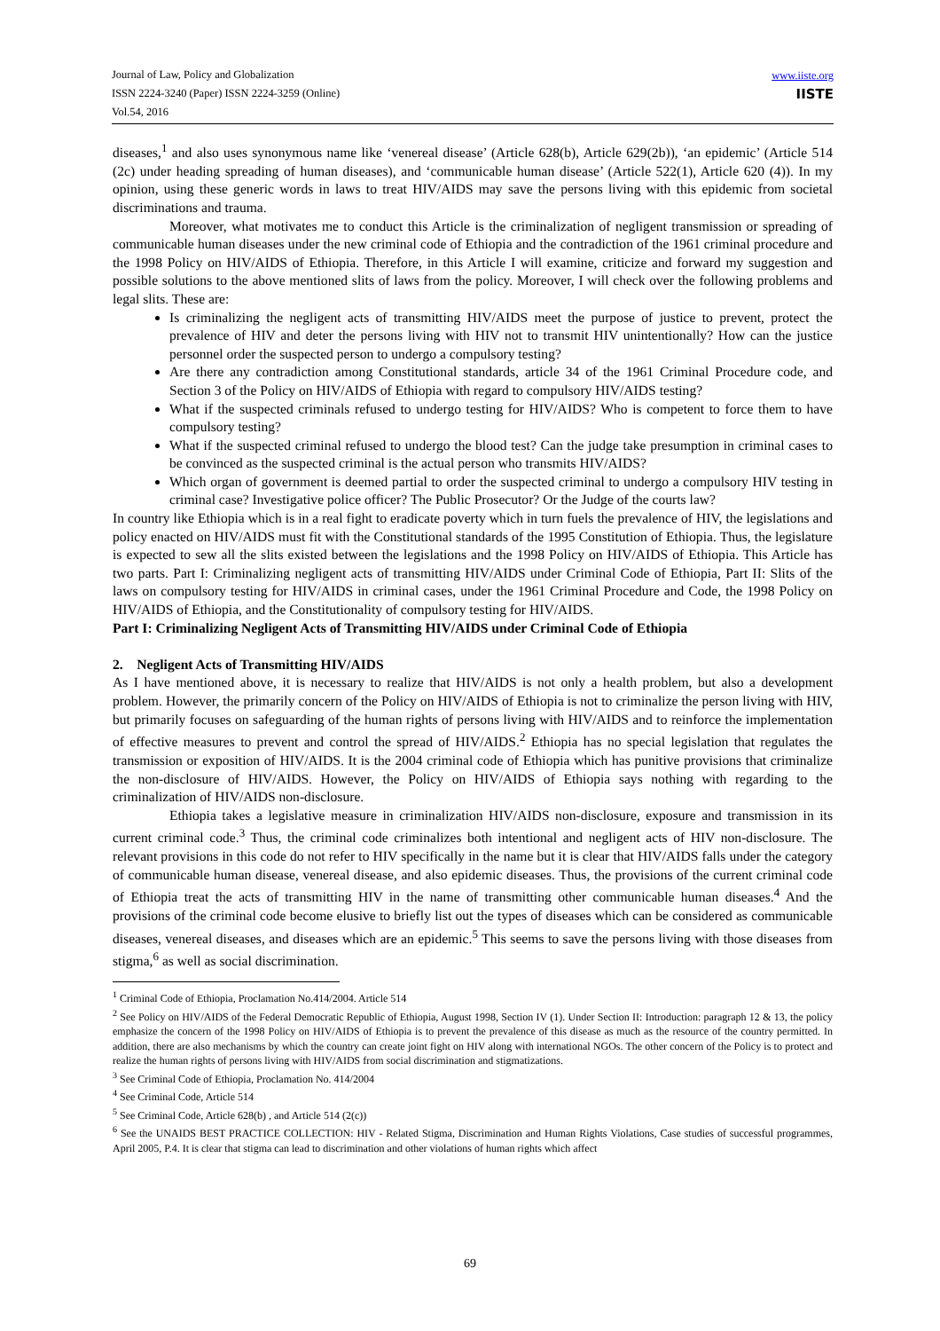Journal of Law, Policy and Globalization
ISSN 2224-3240 (Paper) ISSN 2224-3259 (Online)
Vol.54, 2016
www.iiste.org
IISTE
diseases,<sup>1</sup> and also uses synonymous name like ‘venereal disease’ (Article 628(b), Article 629(2b)), ‘an epidemic’ (Article 514 (2c) under heading spreading of human diseases), and ‘communicable human disease’ (Article 522(1), Article 620 (4)). In my opinion, using these generic words in laws to treat HIV/AIDS may save the persons living with this epidemic from societal discriminations and trauma.
Moreover, what motivates me to conduct this Article is the criminalization of negligent transmission or spreading of communicable human diseases under the new criminal code of Ethiopia and the contradiction of the 1961 criminal procedure and the 1998 Policy on HIV/AIDS of Ethiopia. Therefore, in this Article I will examine, criticize and forward my suggestion and possible solutions to the above mentioned slits of laws from the policy. Moreover, I will check over the following problems and legal slits. These are:
Is criminalizing the negligent acts of transmitting HIV/AIDS meet the purpose of justice to prevent, protect the prevalence of HIV and deter the persons living with HIV not to transmit HIV unintentionally? How can the justice personnel order the suspected person to undergo a compulsory testing?
Are there any contradiction among Constitutional standards, article 34 of the 1961 Criminal Procedure code, and Section 3 of the Policy on HIV/AIDS of Ethiopia with regard to compulsory HIV/AIDS testing?
What if the suspected criminals refused to undergo testing for HIV/AIDS? Who is competent to force them to have compulsory testing?
What if the suspected criminal refused to undergo the blood test? Can the judge take presumption in criminal cases to be convinced as the suspected criminal is the actual person who transmits HIV/AIDS?
Which organ of government is deemed partial to order the suspected criminal to undergo a compulsory HIV testing in criminal case? Investigative police officer? The Public Prosecutor? Or the Judge of the courts law?
In country like Ethiopia which is in a real fight to eradicate poverty which in turn fuels the prevalence of HIV, the legislations and policy enacted on HIV/AIDS must fit with the Constitutional standards of the 1995 Constitution of Ethiopia. Thus, the legislature is expected to sew all the slits existed between the legislations and the 1998 Policy on HIV/AIDS of Ethiopia. This Article has two parts. Part I: Criminalizing negligent acts of transmitting HIV/AIDS under Criminal Code of Ethiopia, Part II: Slits of the laws on compulsory testing for HIV/AIDS in criminal cases, under the 1961 Criminal Procedure and Code, the 1998 Policy on HIV/AIDS of Ethiopia, and the Constitutionality of compulsory testing for HIV/AIDS.
Part I: Criminalizing Negligent Acts of Transmitting HIV/AIDS under Criminal Code of Ethiopia
2. Negligent Acts of Transmitting HIV/AIDS
As I have mentioned above, it is necessary to realize that HIV/AIDS is not only a health problem, but also a development problem. However, the primarily concern of the Policy on HIV/AIDS of Ethiopia is not to criminalize the person living with HIV, but primarily focuses on safeguarding of the human rights of persons living with HIV/AIDS and to reinforce the implementation of effective measures to prevent and control the spread of HIV/AIDS.<sup>2</sup> Ethiopia has no special legislation that regulates the transmission or exposition of HIV/AIDS. It is the 2004 criminal code of Ethiopia which has punitive provisions that criminalize the non-disclosure of HIV/AIDS. However, the Policy on HIV/AIDS of Ethiopia says nothing with regarding to the criminalization of HIV/AIDS non-disclosure.
Ethiopia takes a legislative measure in criminalization HIV/AIDS non-disclosure, exposure and transmission in its current criminal code.<sup>3</sup> Thus, the criminal code criminalizes both intentional and negligent acts of HIV non-disclosure. The relevant provisions in this code do not refer to HIV specifically in the name but it is clear that HIV/AIDS falls under the category of communicable human disease, venereal disease, and also epidemic diseases. Thus, the provisions of the current criminal code of Ethiopia treat the acts of transmitting HIV in the name of transmitting other communicable human diseases.<sup>4</sup> And the provisions of the criminal code become elusive to briefly list out the types of diseases which can be considered as communicable diseases, venereal diseases, and diseases which are an epidemic.<sup>5</sup> This seems to save the persons living with those diseases from stigma,<sup>6</sup> as well as social discrimination.
<sup>1</sup> Criminal Code of Ethiopia, Proclamation No.414/2004. Article 514
<sup>2</sup> See Policy on HIV/AIDS of the Federal Democratic Republic of Ethiopia, August 1998, Section IV (1). Under Section II: Introduction: paragraph 12 & 13, the policy emphasize the concern of the 1998 Policy on HIV/AIDS of Ethiopia is to prevent the prevalence of this disease as much as the resource of the country permitted. In addition, there are also mechanisms by which the country can create joint fight on HIV along with international NGOs. The other concern of the Policy is to protect and realize the human rights of persons living with HIV/AIDS from social discrimination and stigmatizations.
<sup>3</sup> See Criminal Code of Ethiopia, Proclamation No. 414/2004
<sup>4</sup> See Criminal Code, Article 514
<sup>5</sup> See Criminal Code, Article 628(b) , and Article 514 (2(c))
<sup>6</sup> See the UNAIDS BEST PRACTICE COLLECTION: HIV - Related Stigma, Discrimination and Human Rights Violations, Case studies of successful programmes, April 2005, P.4. It is clear that stigma can lead to discrimination and other violations of human rights which affect
69